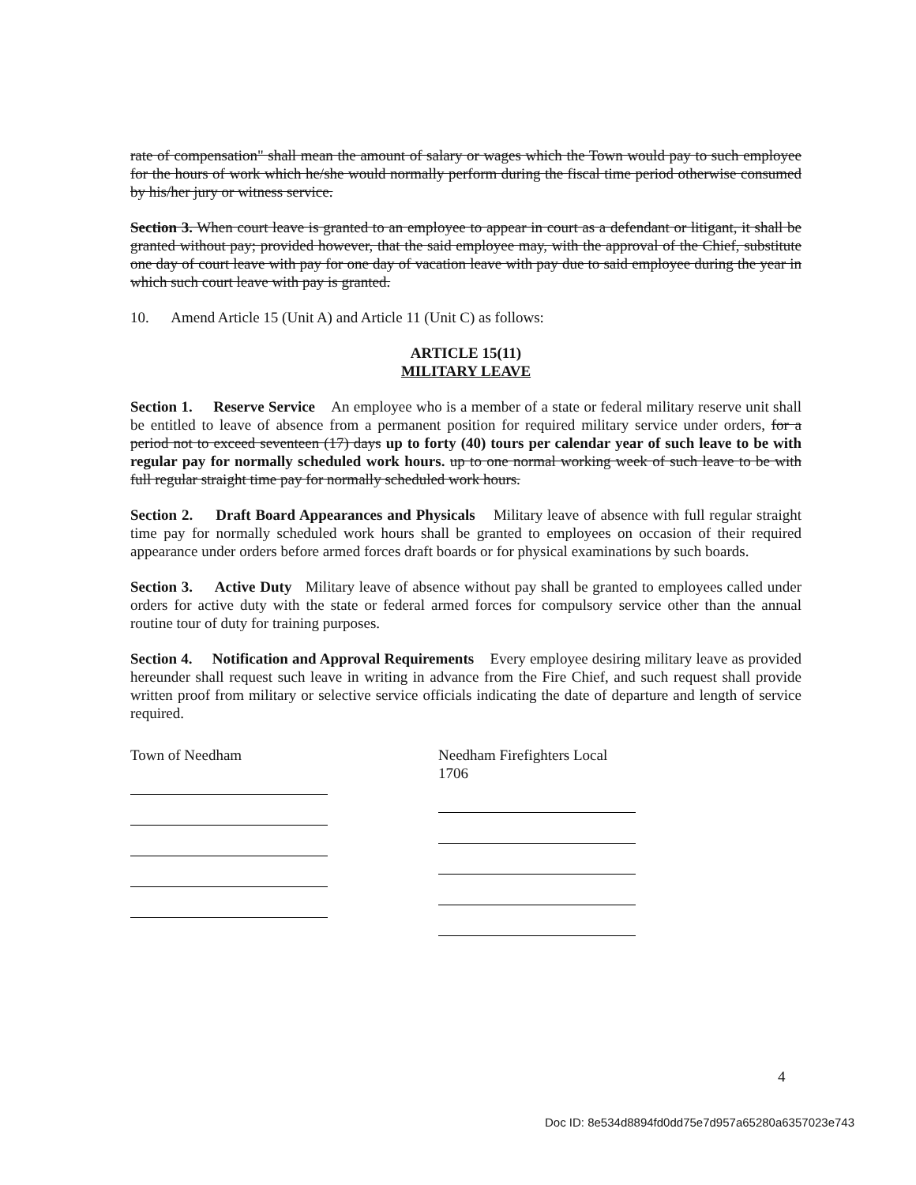rate of compensation" shall mean the amount of salary or wages which the Town would pay to such employee for the hours of work which he/she would normally perform during the fiscal time period otherwise consumed by his/her jury or witness service.
Section 3. When court leave is granted to an employee to appear in court as a defendant or litigant, it shall be granted without pay; provided however, that the said employee may, with the approval of the Chief, substitute one day of court leave with pay for one day of vacation leave with pay due to said employee during the year in which such court leave with pay is granted.
10. Amend Article 15 (Unit A) and Article 11 (Unit C) as follows:
ARTICLE 15(11)
MILITARY LEAVE
Section 1. Reserve Service An employee who is a member of a state or federal military reserve unit shall be entitled to leave of absence from a permanent position for required military service under orders, for a period not to exceed seventeen (17) days up to forty (40) tours per calendar year of such leave to be with regular pay for normally scheduled work hours. up to one normal working week of such leave to be with full regular straight time pay for normally scheduled work hours.
Section 2. Draft Board Appearances and Physicals Military leave of absence with full regular straight time pay for normally scheduled work hours shall be granted to employees on occasion of their required appearance under orders before armed forces draft boards or for physical examinations by such boards.
Section 3. Active Duty Military leave of absence without pay shall be granted to employees called under orders for active duty with the state or federal armed forces for compulsory service other than the annual routine tour of duty for training purposes.
Section 4. Notification and Approval Requirements Every employee desiring military leave as provided hereunder shall request such leave in writing in advance from the Fire Chief, and such request shall provide written proof from military or selective service officials indicating the date of departure and length of service required.
Town of Needham Needham Firefighters Local 1706
4
Doc ID: 8e534d8894fd0dd75e7d957a65280a6357023e743